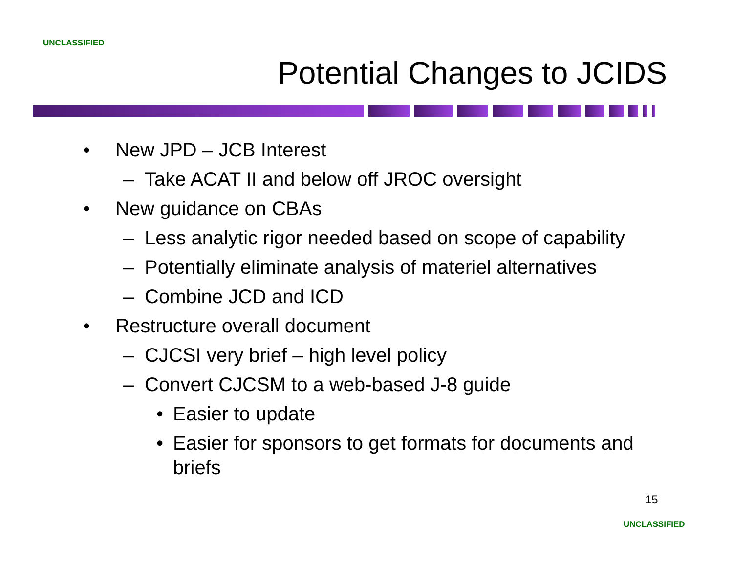UNCLASSIFIED
Potential Changes to JCIDS
• New JPD – JCB Interest
– Take ACAT II and below off JROC oversight
• New guidance on CBAs
– Less analytic rigor needed based on scope of capability
– Potentially eliminate analysis of materiel alternatives
– Combine JCD and ICD
• Restructure overall document
– CJCSI very brief – high level policy
– Convert CJCSM to a web-based J-8 guide
• Easier to update
• Easier for sponsors to get formats for documents and briefs
15
UNCLASSIFIED